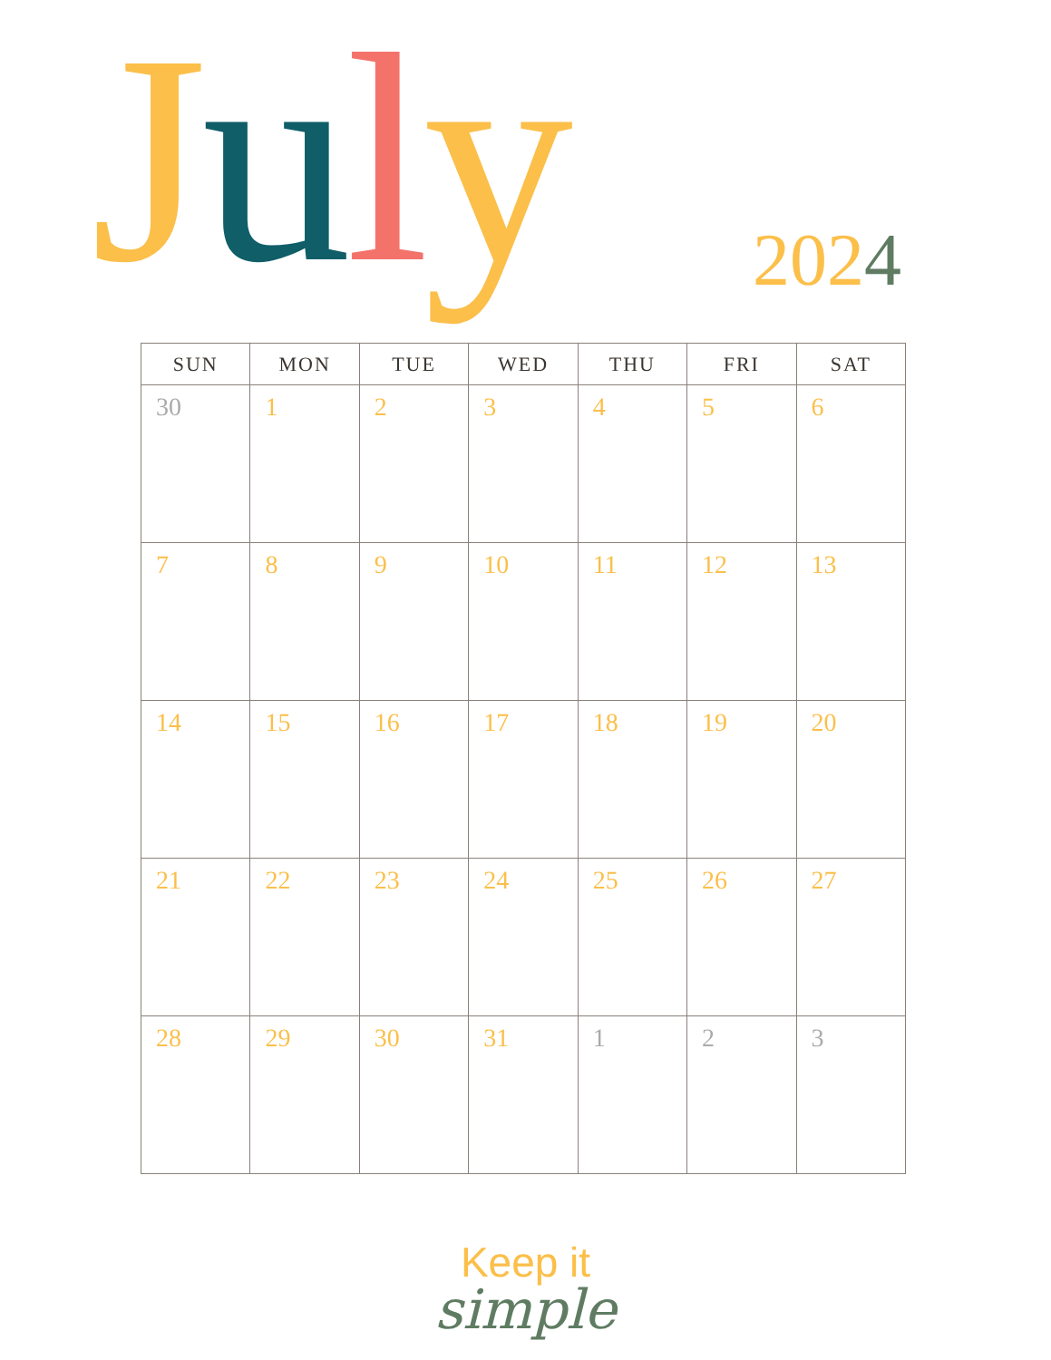July 2024
| SUN | MON | TUE | WED | THU | FRI | SAT |
| --- | --- | --- | --- | --- | --- | --- |
| 30 | 1 | 2 | 3 | 4 | 5 | 6 |
| 7 | 8 | 9 | 10 | 11 | 12 | 13 |
| 14 | 15 | 16 | 17 | 18 | 19 | 20 |
| 21 | 22 | 23 | 24 | 25 | 26 | 27 |
| 28 | 29 | 30 | 31 | 1 | 2 | 3 |
Keep it
simple